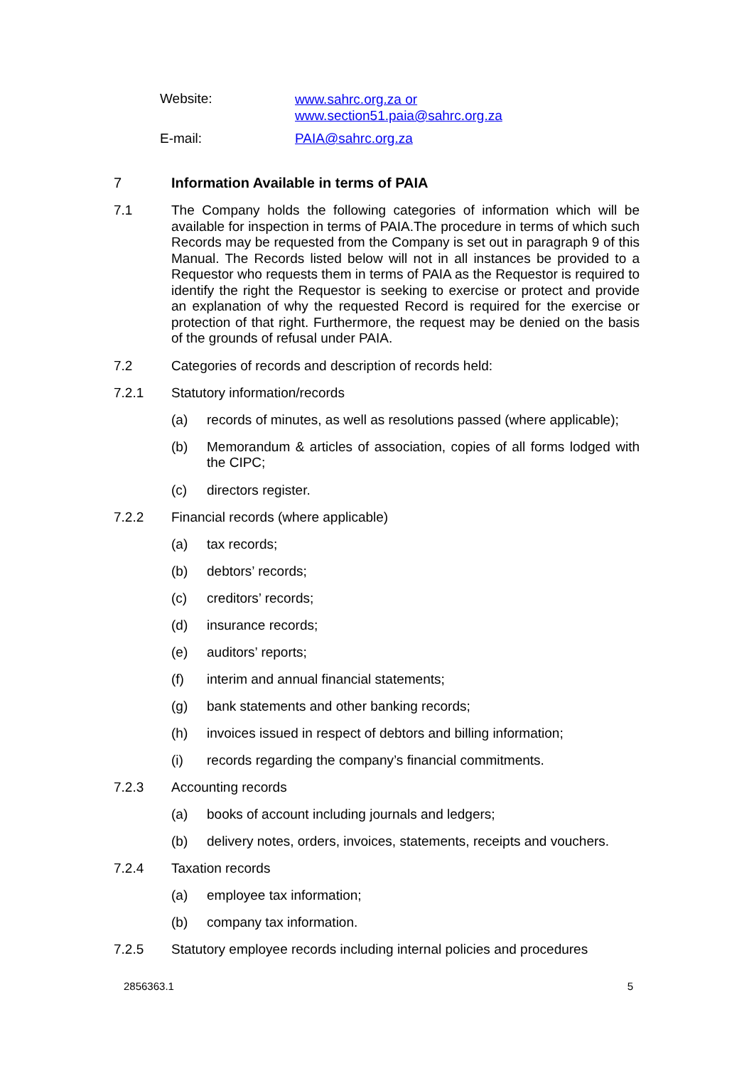Website:
www.sahrc.org.za or
www.section51.paia@sahrc.org.za
E-mail: PAIA@sahrc.org.za
7 Information Available in terms of PAIA
7.1
The Company holds the following categories of information which will be available for inspection in terms of PAIA.The procedure in terms of which such Records may be requested from the Company is set out in paragraph 9 of this Manual. The Records listed below will not in all instances be provided to a Requestor who requests them in terms of PAIA as the Requestor is required to identify the right the Requestor is seeking to exercise or protect and provide an explanation of why the requested Record is required for the exercise or protection of that right. Furthermore, the request may be denied on the basis of the grounds of refusal under PAIA.
7.2 Categories of records and description of records held:
7.2.1 Statutory information/records
(a) records of minutes, as well as resolutions passed (where applicable);
(b)
Memorandum & articles of association, copies of all forms lodged with the CIPC;
(c) directors register.
7.2.2 Financial records (where applicable)
(a) tax records;
(b) debtors’ records;
(c) creditors’ records;
(d) insurance records;
(e) auditors’ reports;
(f) interim and annual financial statements;
(g) bank statements and other banking records;
(h) invoices issued in respect of debtors and billing information;
(i) records regarding the company’s financial commitments.
7.2.3 Accounting records
(a) books of account including journals and ledgers;
(b) delivery notes, orders, invoices, statements, receipts and vouchers.
7.2.4 Taxation records
(a) employee tax information;
(b) company tax information.
7.2.5 Statutory employee records including internal policies and procedures
2856363.1 5